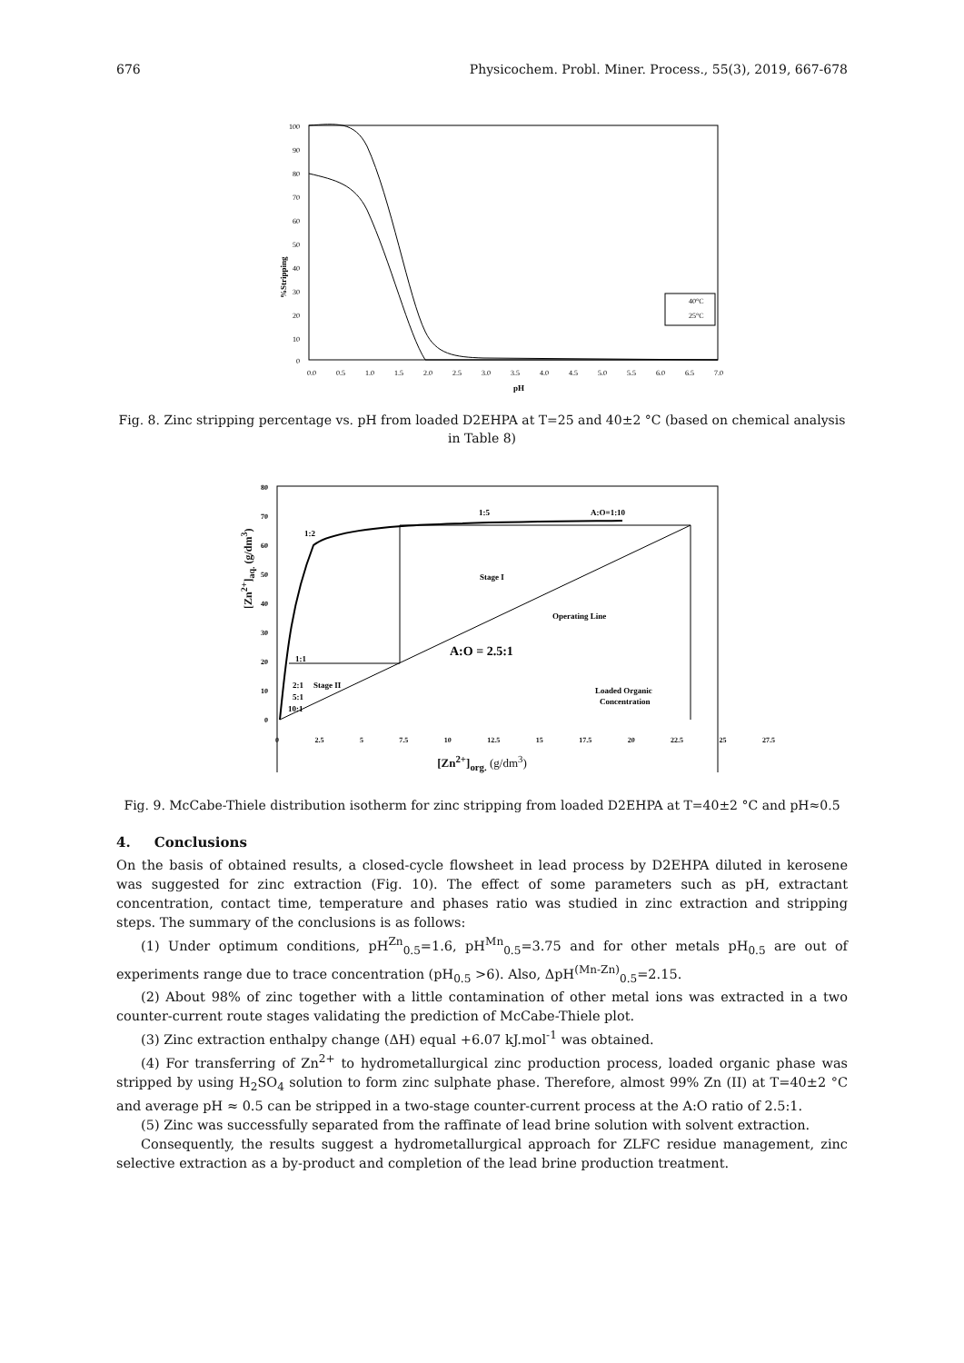676 Physicochem. Probl. Miner. Process., 55(3), 2019, 667-678
100
90
80
70
60
50
40
30
20
10
0
0.0
0.5
1.0
1.5
2.0
2.5
3.0
3.5
4.0
4.5
5.0
5.5
6.0
6.5
7.0
pH
%Stripping
40°C
25°C
Fig. 8. Zinc stripping percentage vs. pH from loaded D2EHPA at T=25 and 40±2 °C (based on chemical analysis in Table 8)
80
70
60
50
40
30
20
10
0
1:2
1:5
A:O=1:10
Stage I
Operating Line
A:O = 2.5:1
1:1
2:1
Stage II
5:1
10:1
Loaded Organic
Concentration
0 2.5 5 7.5 10 12.5 15 17.5 20 22.5 25 27.5
[Zn<sup>2+</sup>]<sub>org.</sub> (g/dm<sup>3</sup>)
[Zn<sup>2+</sup>]<sub>aq.</sub> (g/dm<sup>3</sup>)
Fig. 9. McCabe-Thiele distribution isotherm for zinc stripping from loaded D2EHPA at T=40±2 °C and pH≈0.5
4. Conclusions
On the basis of obtained results, a closed-cycle flowsheet in lead process by D2EHPA diluted in kerosene was suggested for zinc extraction (Fig. 10). The effect of some parameters such as pH, extractant concentration, contact time, temperature and phases ratio was studied in zinc extraction and stripping steps. The summary of the conclusions is as follows:
(1) Under optimum conditions, pH<sup>Zn</sup><sub>0.5</sub>=1.6, pH<sup>Mn</sup><sub>0.5</sub>=3.75 and for other metals pH<sub>0.5</sub> are out of experiments range due to trace concentration (pH<sub>0.5</sub> >6). Also, ΔpH<sup>(Mn-Zn)</sup><sub>0.5</sub>=2.15.
(2) About 98% of zinc together with a little contamination of other metal ions was extracted in a two counter-current route stages validating the prediction of McCabe-Thiele plot.
(3) Zinc extraction enthalpy change (ΔH) equal +6.07 kJ.mol<sup>-1</sup> was obtained.
(4) For transferring of Zn<sup>2+</sup> to hydrometallurgical zinc production process, loaded organic phase was stripped by using H<sub>2</sub>SO<sub>4</sub> solution to form zinc sulphate phase. Therefore, almost 99% Zn (II) at T=40±2 °C and average pH ≈ 0.5 can be stripped in a two-stage counter-current process at the A:O ratio of 2.5:1.
(5) Zinc was successfully separated from the raffinate of lead brine solution with solvent extraction.
Consequently, the results suggest a hydrometallurgical approach for ZLFC residue management, zinc selective extraction as a by-product and completion of the lead brine production treatment.